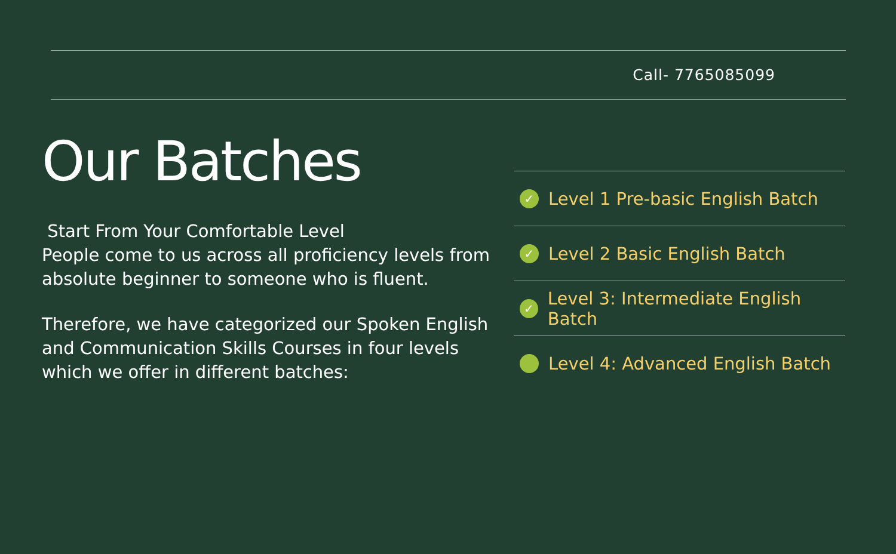Call- 7765085099
Our Batches
Start From Your Comfortable Level
People come to us across all proficiency levels from absolute beginner to someone who is fluent.
Therefore, we have categorized our Spoken English and Communication Skills Courses in four levels which we offer in different batches:
✓ Level 1 Pre-basic English Batch
✓ Level 2 Basic English Batch
✓ Level 3: Intermediate English Batch
Level 4: Advanced English Batch